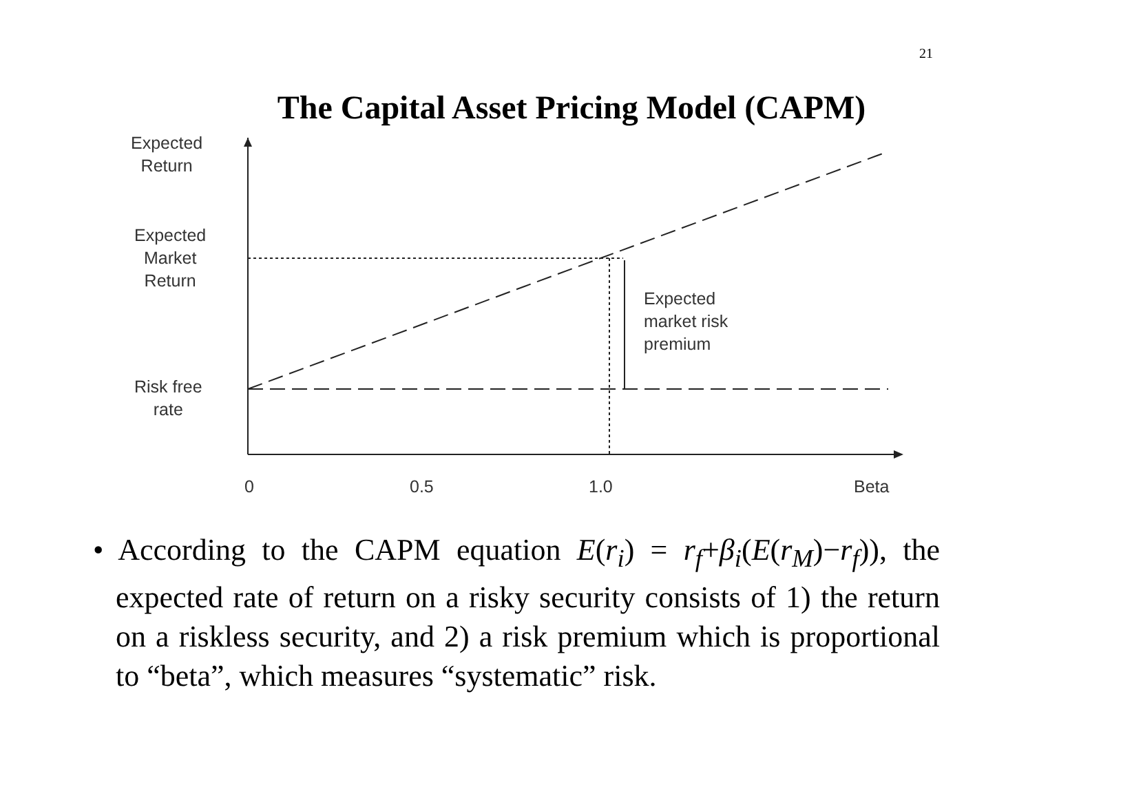21
The Capital Asset Pricing Model (CAPM)
Expected
Return
Expected
Market
Return
Risk free
rate
Expected
market risk
premium
0 0.5 1.0 Beta
• According to the CAPM equation E(r<sub>i</sub>) = r<sub>f</sub>+β<sub>i</sub>(E(r<sub>M</sub>)−r<sub>f</sub>)), the expected rate of return on a risky security consists of 1) the return on a riskless security, and 2) a risk premium which is proportional to “beta”, which measures “systematic” risk.